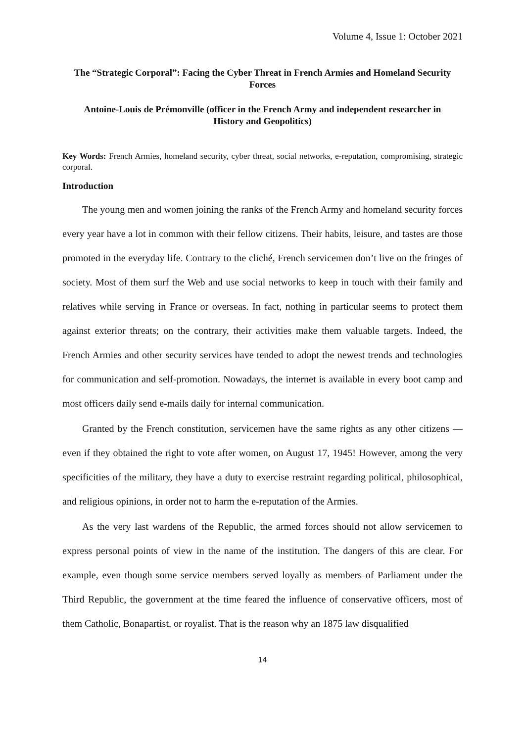Volume 4, Issue 1: October 2021
The “Strategic Corporal”: Facing the Cyber Threat in French Armies and Homeland Security Forces
Antoine-Louis de Prémonville (officer in the French Army and independent researcher in History and Geopolitics)
Key Words: French Armies, homeland security, cyber threat, social networks, e-reputation, compromising, strategic corporal.
Introduction
The young men and women joining the ranks of the French Army and homeland security forces every year have a lot in common with their fellow citizens. Their habits, leisure, and tastes are those promoted in the everyday life. Contrary to the cliché, French servicemen don’t live on the fringes of society. Most of them surf the Web and use social networks to keep in touch with their family and relatives while serving in France or overseas. In fact, nothing in particular seems to protect them against exterior threats; on the contrary, their activities make them valuable targets. Indeed, the French Armies and other security services have tended to adopt the newest trends and technologies for communication and self-promotion. Nowadays, the internet is available in every boot camp and most officers daily send e-mails daily for internal communication.
Granted by the French constitution, servicemen have the same rights as any other citizens —even if they obtained the right to vote after women, on August 17, 1945! However, among the very specificities of the military, they have a duty to exercise restraint regarding political, philosophical, and religious opinions, in order not to harm the e-reputation of the Armies.
As the very last wardens of the Republic, the armed forces should not allow servicemen to express personal points of view in the name of the institution. The dangers of this are clear. For example, even though some service members served loyally as members of Parliament under the Third Republic, the government at the time feared the influence of conservative officers, most of them Catholic, Bonapartist, or royalist. That is the reason why an 1875 law disqualified
14